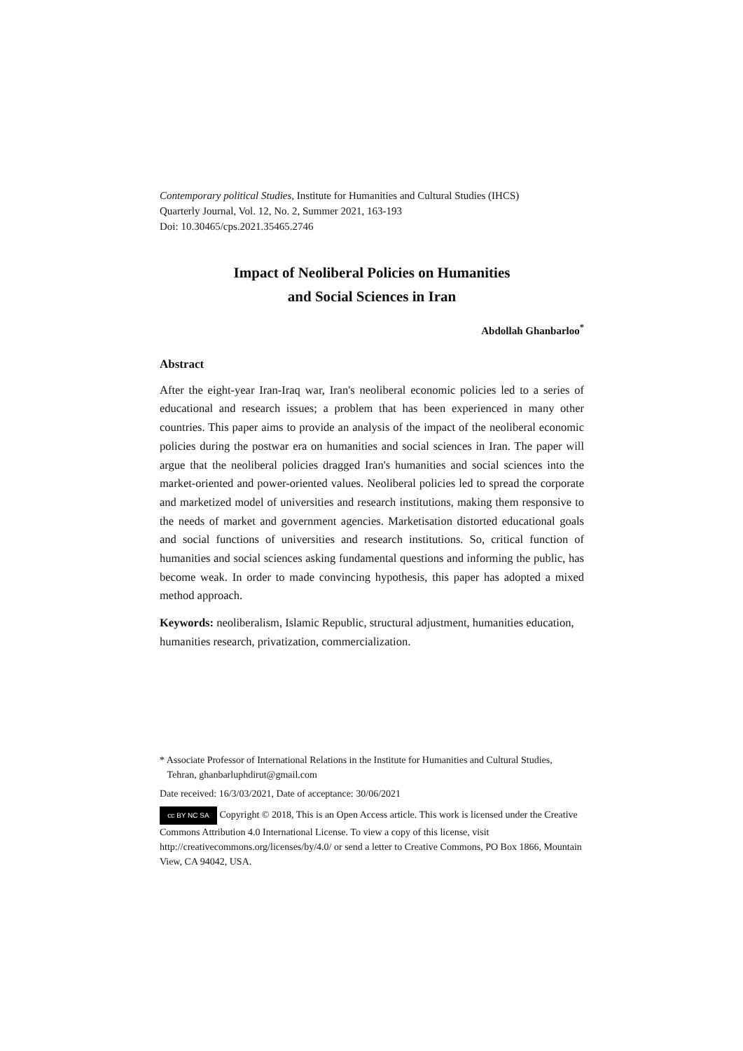Contemporary political Studies, Institute for Humanities and Cultural Studies (IHCS)
Quarterly Journal, Vol. 12, No. 2, Summer 2021, 163-193
Doi: 10.30465/cps.2021.35465.2746
Impact of Neoliberal Policies on Humanities
and Social Sciences in Iran
Abdollah Ghanbarloo<sup>*</sup>
Abstract
After the eight-year Iran-Iraq war, Iran's neoliberal economic policies led to a series of educational and research issues; a problem that has been experienced in many other countries. This paper aims to provide an analysis of the impact of the neoliberal economic policies during the postwar era on humanities and social sciences in Iran. The paper will argue that the neoliberal policies dragged Iran's humanities and social sciences into the market-oriented and power-oriented values. Neoliberal policies led to spread the corporate and marketized model of universities and research institutions, making them responsive to the needs of market and government agencies. Marketisation distorted educational goals and social functions of universities and research institutions. So, critical function of humanities and social sciences asking fundamental questions and informing the public, has become weak. In order to made convincing hypothesis, this paper has adopted a mixed method approach.
Keywords: neoliberalism, Islamic Republic, structural adjustment, humanities education, humanities research, privatization, commercialization.
* Associate Professor of International Relations in the Institute for Humanities and Cultural Studies,
Tehran, ghanbarluphdirut@gmail.com
Date received: 16/3/03/2021, Date of acceptance: 30/06/2021
cc BY NC SA Copyright © 2018, This is an Open Access article. This work is licensed under the Creative Commons Attribution 4.0 International License. To view a copy of this license, visit http://creativecommons.org/licenses/by/4.0/ or send a letter to Creative Commons, PO Box 1866, Mountain View, CA 94042, USA.